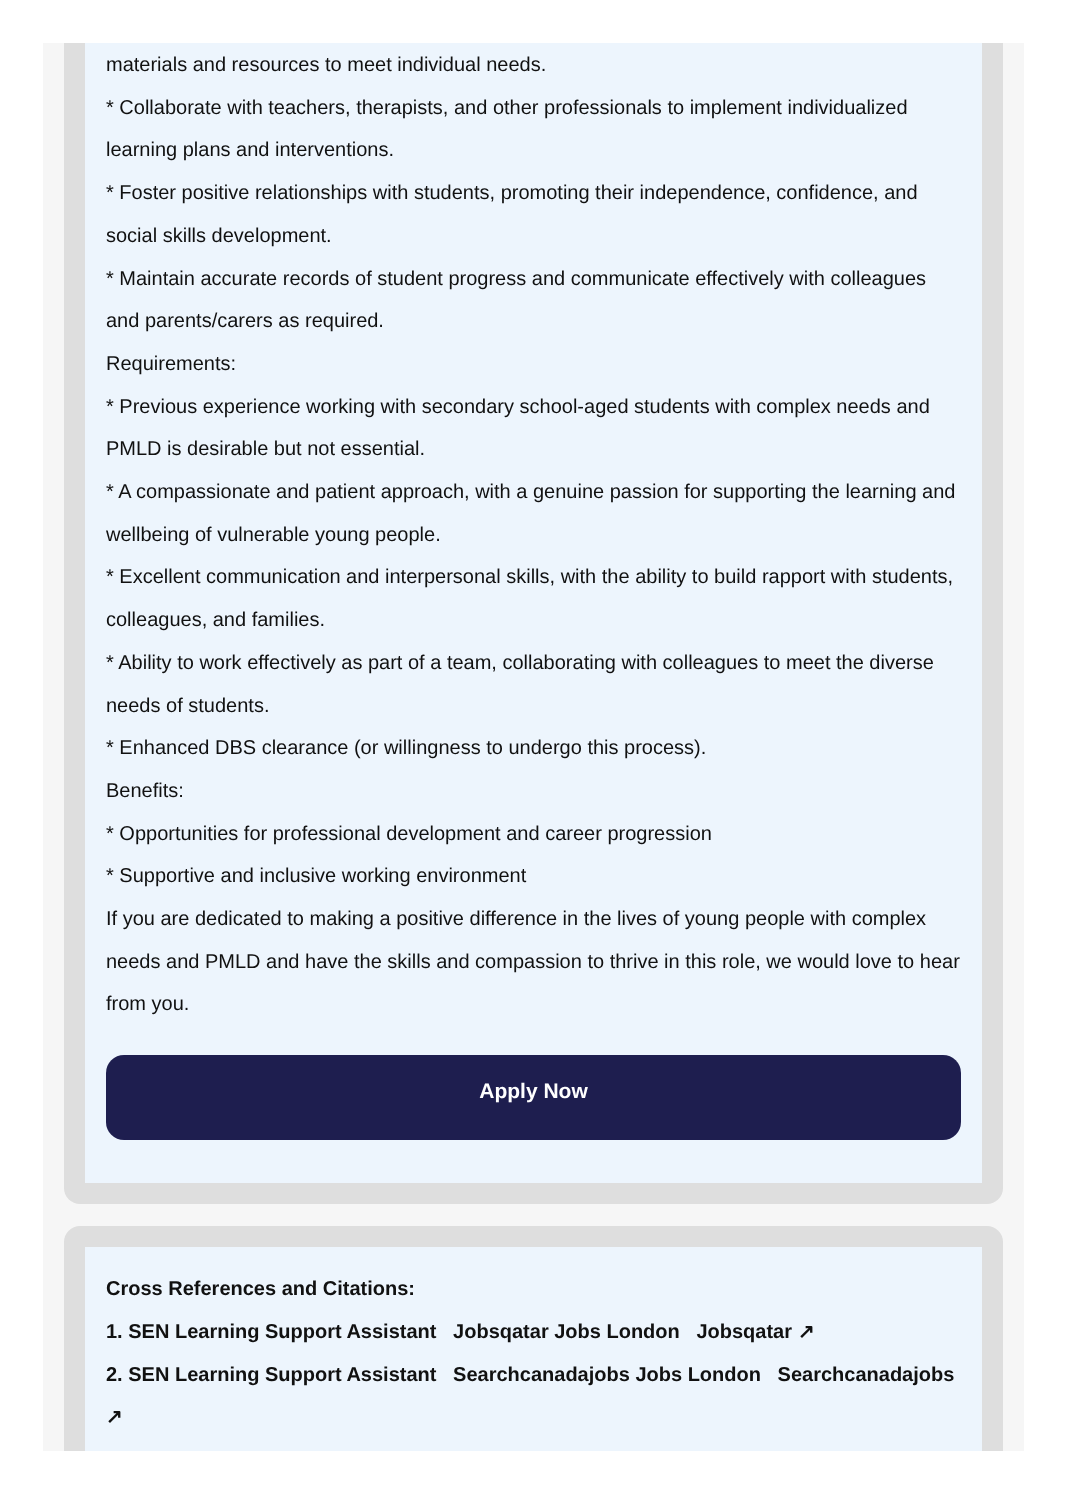materials and resources to meet individual needs.
* Collaborate with teachers, therapists, and other professionals to implement individualized learning plans and interventions.
* Foster positive relationships with students, promoting their independence, confidence, and social skills development.
* Maintain accurate records of student progress and communicate effectively with colleagues and parents/carers as required.
Requirements:
* Previous experience working with secondary school-aged students with complex needs and PMLD is desirable but not essential.
* A compassionate and patient approach, with a genuine passion for supporting the learning and wellbeing of vulnerable young people.
* Excellent communication and interpersonal skills, with the ability to build rapport with students, colleagues, and families.
* Ability to work effectively as part of a team, collaborating with colleagues to meet the diverse needs of students.
* Enhanced DBS clearance (or willingness to undergo this process).
Benefits:
* Opportunities for professional development and career progression
* Supportive and inclusive working environment
If you are dedicated to making a positive difference in the lives of young people with complex needs and PMLD and have the skills and compassion to thrive in this role, we would love to hear from you.
Apply Now
Cross References and Citations:
1. SEN Learning Support Assistant Jobsqatar Jobs London Jobsqatar ↗
2. SEN Learning Support Assistant Searchcanadajobs Jobs London Searchcanadajobs ↗